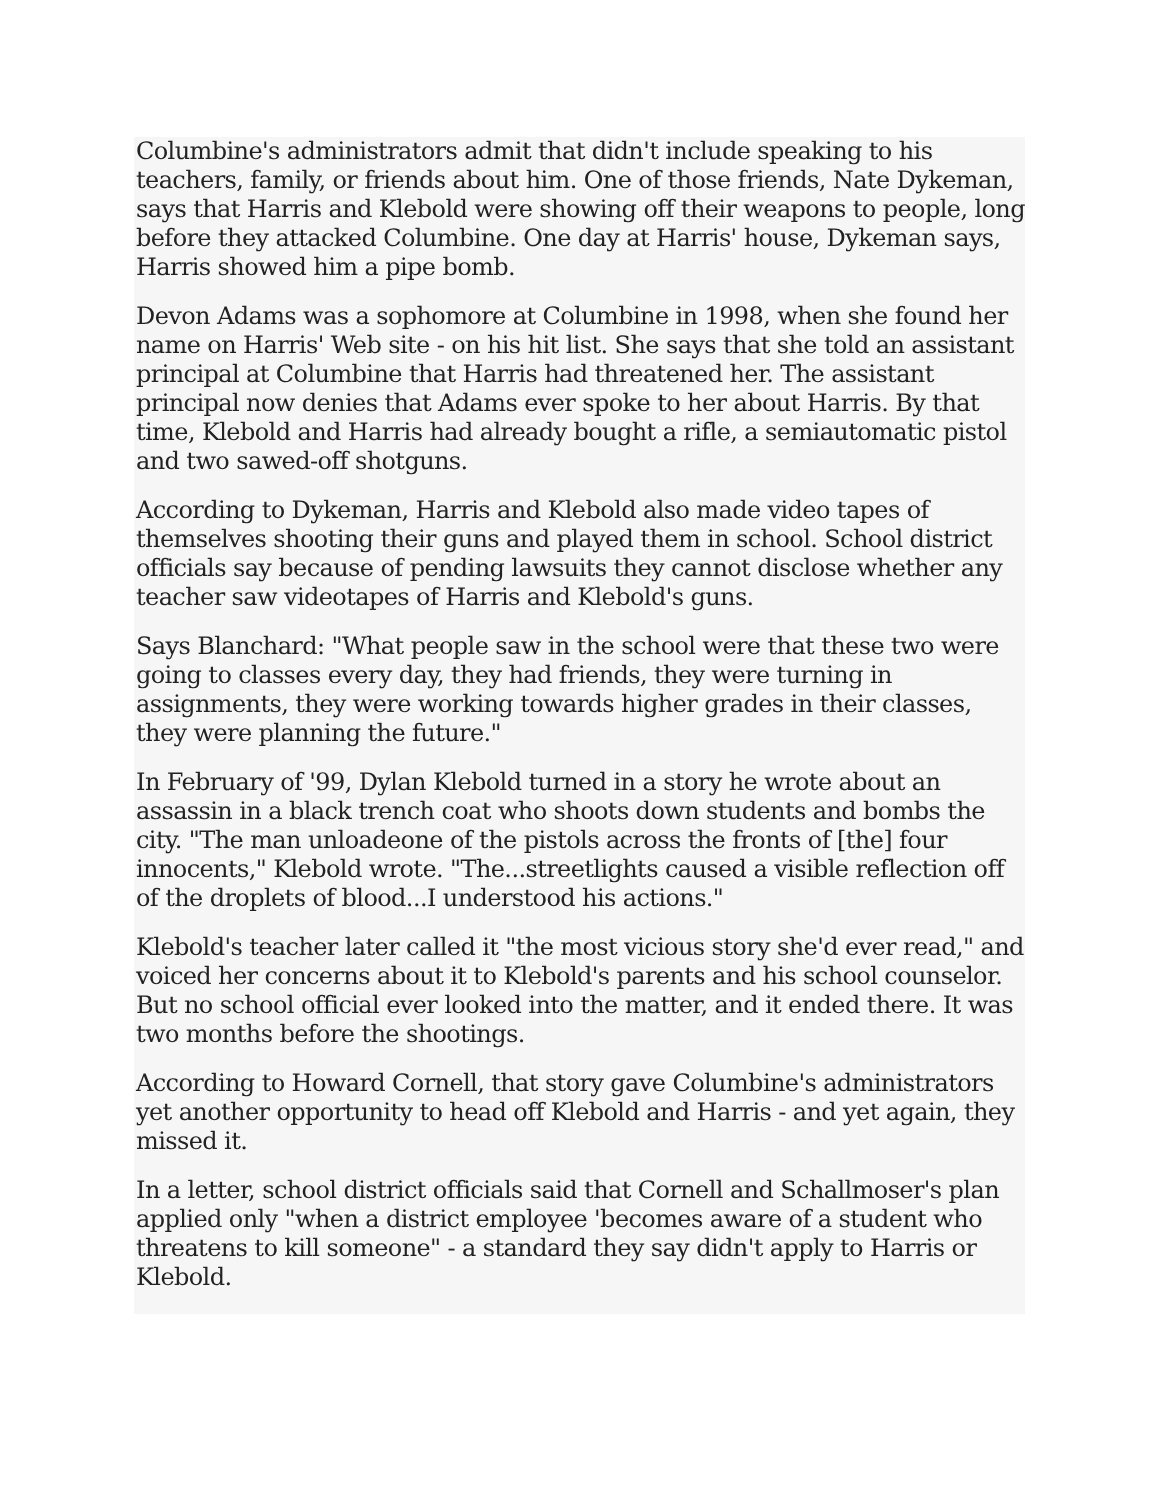Columbine's administrators admit that didn't include speaking to his teachers, family, or friends about him. One of those friends, Nate Dykeman, says that Harris and Klebold were showing off their weapons to people, long before they attacked Columbine. One day at Harris' house, Dykeman says, Harris showed him a pipe bomb.
Devon Adams was a sophomore at Columbine in 1998, when she found her name on Harris' Web site - on his hit list. She says that she told an assistant principal at Columbine that Harris had threatened her. The assistant principal now denies that Adams ever spoke to her about Harris. By that time, Klebold and Harris had already bought a rifle, a semiautomatic pistol and two sawed-off shotguns.
According to Dykeman, Harris and Klebold also made video tapes of themselves shooting their guns and played them in school. School district officials say because of pending lawsuits they cannot disclose whether any teacher saw videotapes of Harris and Klebold's guns.
Says Blanchard: "What people saw in the school were that these two were going to classes every day, they had friends, they were turning in assignments, they were working towards higher grades in their classes, they were planning the future."
In February of '99, Dylan Klebold turned in a story he wrote about an assassin in a black trench coat who shoots down students and bombs the city. "The man unloadeone of the pistols across the fronts of [the] four innocents," Klebold wrote. "The...streetlights caused a visible reflection off of the droplets of blood...I understood his actions."
Klebold's teacher later called it "the most vicious story she'd ever read," and voiced her concerns about it to Klebold's parents and his school counselor. But no school official ever looked into the matter, and it ended there. It was two months before the shootings.
According to Howard Cornell, that story gave Columbine's administrators yet another opportunity to head off Klebold and Harris - and yet again, they missed it.
In a letter, school district officials said that Cornell and Schallmoser's plan applied only "when a district employee 'becomes aware of a student who threatens to kill someone" - a standard they say didn't apply to Harris or Klebold.